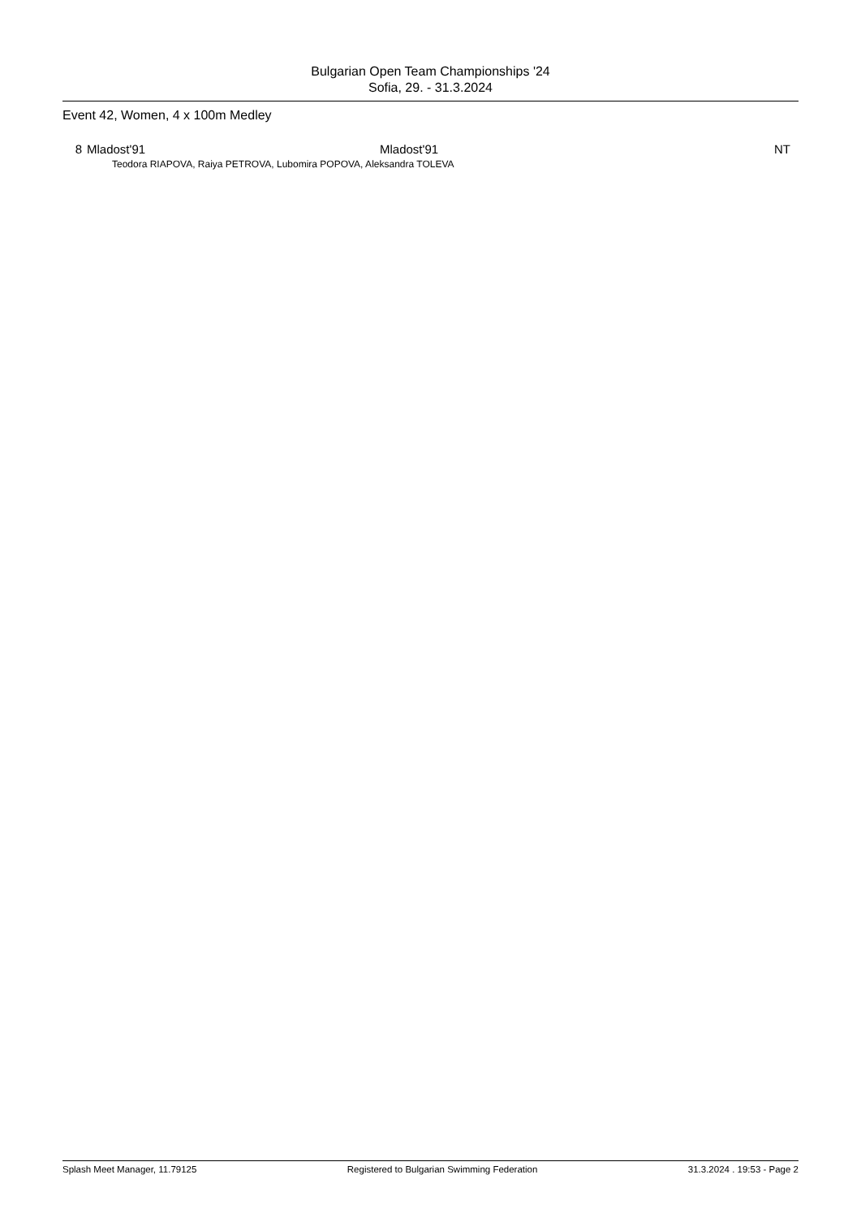Bulgarian Open Team Championships '24
Sofia, 29. - 31.3.2024
Event 42, Women, 4 x 100m Medley
| 8 | Mladost'91 | Mladost'91 | NT |
| Teodora RIAPOVA, Raiya PETROVA, Lubomira POPOVA, Aleksandra TOLEVA | | | |
Splash Meet Manager, 11.79125 Registered to Bulgarian Swimming Federation 31.3.2024 . 19:53 - Page 2